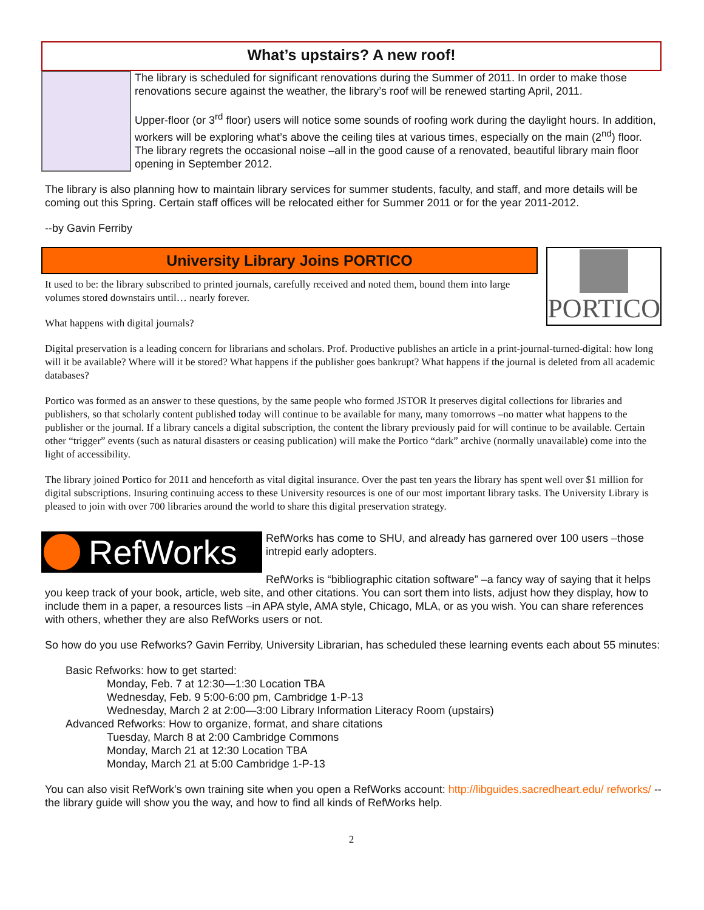What’s upstairs? A new roof!
The library is scheduled for significant renovations during the Summer of 2011. In order to make those renovations secure against the weather, the library’s roof will be renewed starting April, 2011.
Upper-floor (or 3<sup>rd</sup> floor) users will notice some sounds of roofing work during the daylight hours. In addition, workers will be exploring what’s above the ceiling tiles at various times, especially on the main (2<sup>nd</sup>) floor. The library regrets the occasional noise –all in the good cause of a renovated, beautiful library main floor opening in September 2012.
The library is also planning how to maintain library services for summer students, faculty, and staff, and more details will be coming out this Spring. Certain staff offices will be relocated either for Summer 2011 or for the year 2011-2012.
--by Gavin Ferriby
University Library Joins PORTICO
It used to be: the library subscribed to printed journals, carefully received and noted them, bound them into large volumes stored downstairs until… nearly forever.
What happens with digital journals?
PORTICO
Digital preservation is a leading concern for librarians and scholars. Prof. Productive publishes an article in a print-journal-turned-digital: how long will it be available? Where will it be stored? What happens if the publisher goes bankrupt? What happens if the journal is deleted from all academic databases?
Portico was formed as an answer to these questions, by the same people who formed JSTOR It preserves digital collections for libraries and publishers, so that scholarly content published today will continue to be available for many, many tomorrows –no matter what happens to the publisher or the journal. If a library cancels a digital subscription, the content the library previously paid for will continue to be available. Certain other “trigger” events (such as natural disasters or ceasing publication) will make the Portico “dark” archive (normally unavailable) come into the light of accessibility.
The library joined Portico for 2011 and henceforth as vital digital insurance. Over the past ten years the library has spent well over $1 million for digital subscriptions. Insuring continuing access to these University resources is one of our most important library tasks. The University Library is pleased to join with over 700 libraries around the world to share this digital preservation strategy.
RefWorks
RefWorks has come to SHU, and already has garnered over 100 users –those intrepid early adopters.
RefWorks is “bibliographic citation software” –a fancy way of saying that it helps you keep track of your book, article, web site, and other citations. You can sort them into lists, adjust how they display, how to include them in a paper, a resources lists –in APA style, AMA style, Chicago, MLA, or as you wish. You can share references with others, whether they are also RefWorks users or not.
So how do you use Refworks? Gavin Ferriby, University Librarian, has scheduled these learning events each about 55 minutes:
Basic Refworks: how to get started:
Monday, Feb. 7 at 12:30—1:30 Location TBA
Wednesday, Feb. 9 5:00-6:00 pm, Cambridge 1-P-13
Wednesday, March 2 at 2:00—3:00 Library Information Literacy Room (upstairs)
Advanced Refworks: How to organize, format, and share citations
Tuesday, March 8 at 2:00 Cambridge Commons
Monday, March 21 at 12:30 Location TBA
Monday, March 21 at 5:00 Cambridge 1-P-13
You can also visit RefWork’s own training site when you open a RefWorks account: http://libguides.sacredheart.edu/ refworks/ --the library guide will show you the way, and how to find all kinds of RefWorks help.
2